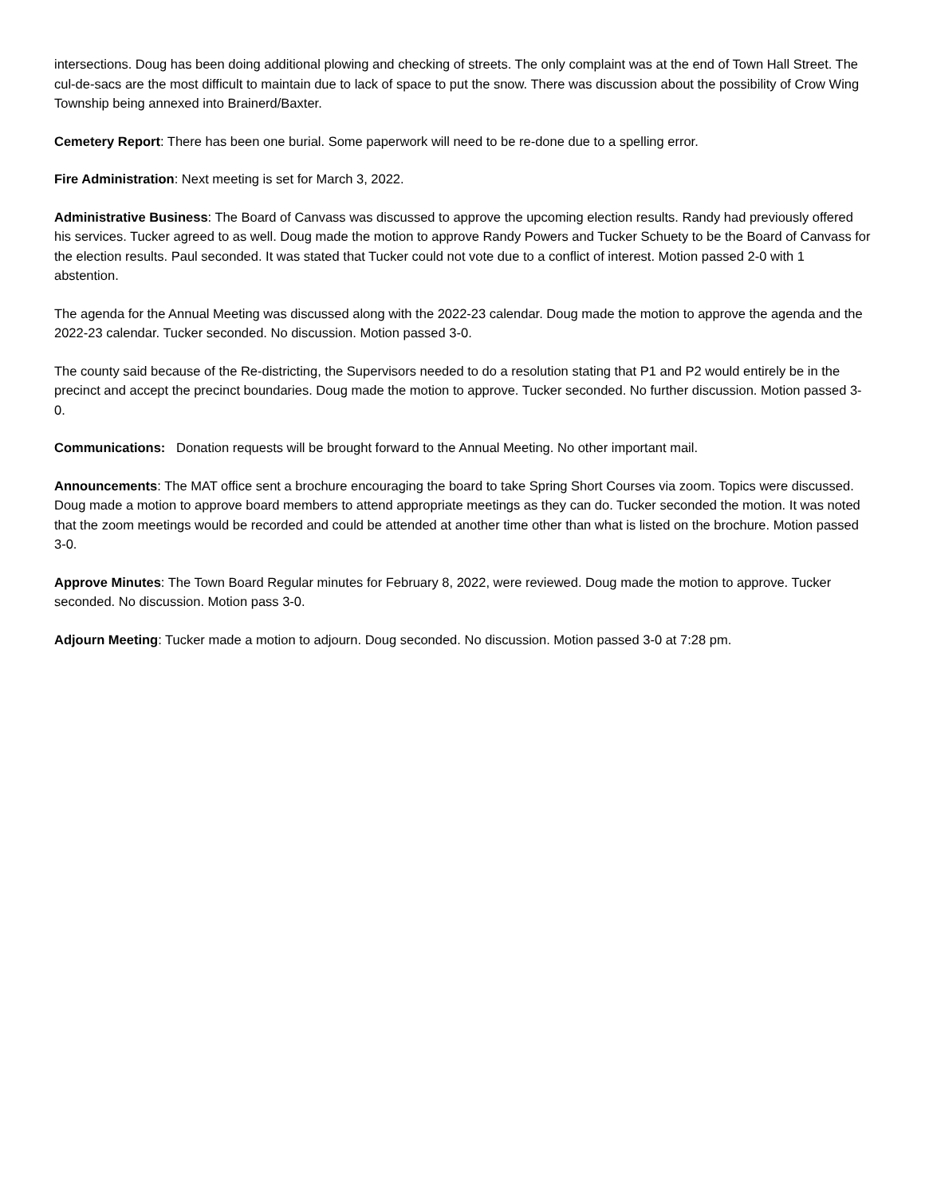intersections. Doug has been doing additional plowing and checking of streets. The only complaint was at the end of Town Hall Street. The cul-de-sacs are the most difficult to maintain due to lack of space to put the snow. There was discussion about the possibility of Crow Wing Township being annexed into Brainerd/Baxter.
Cemetery Report: There has been one burial. Some paperwork will need to be re-done due to a spelling error.
Fire Administration: Next meeting is set for March 3, 2022.
Administrative Business: The Board of Canvass was discussed to approve the upcoming election results. Randy had previously offered his services. Tucker agreed to as well. Doug made the motion to approve Randy Powers and Tucker Schuety to be the Board of Canvass for the election results. Paul seconded. It was stated that Tucker could not vote due to a conflict of interest. Motion passed 2-0 with 1 abstention.
The agenda for the Annual Meeting was discussed along with the 2022-23 calendar. Doug made the motion to approve the agenda and the 2022-23 calendar. Tucker seconded. No discussion. Motion passed 3-0.
The county said because of the Re-districting, the Supervisors needed to do a resolution stating that P1 and P2 would entirely be in the precinct and accept the precinct boundaries. Doug made the motion to approve. Tucker seconded. No further discussion. Motion passed 3-0.
Communications: Donation requests will be brought forward to the Annual Meeting. No other important mail.
Announcements: The MAT office sent a brochure encouraging the board to take Spring Short Courses via zoom. Topics were discussed. Doug made a motion to approve board members to attend appropriate meetings as they can do. Tucker seconded the motion. It was noted that the zoom meetings would be recorded and could be attended at another time other than what is listed on the brochure. Motion passed 3-0.
Approve Minutes: The Town Board Regular minutes for February 8, 2022, were reviewed. Doug made the motion to approve. Tucker seconded. No discussion. Motion pass 3-0.
Adjourn Meeting: Tucker made a motion to adjourn. Doug seconded. No discussion. Motion passed 3-0 at 7:28 pm.